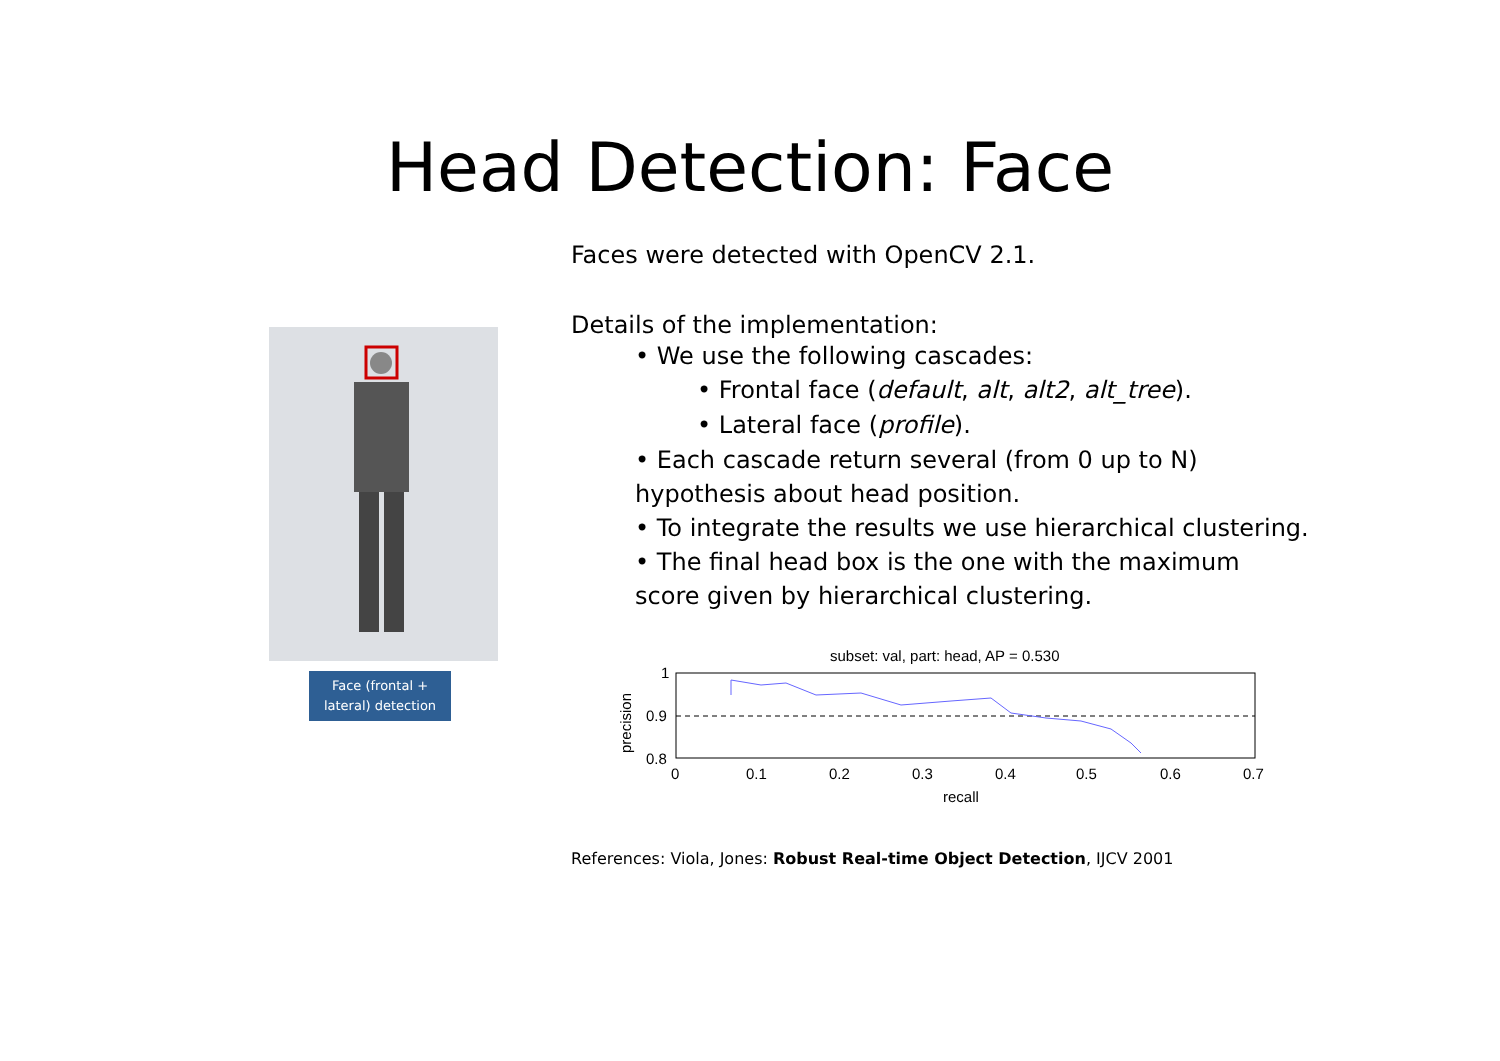Head Detection: Face
Face (frontal +
lateral) detection
Faces were detected with OpenCV 2.1.
Details of the implementation:
• We use the following cascades:
• Frontal face (default, alt, alt2, alt_tree).
• Lateral face (profile).
• Each cascade return several (from 0 up to N) hypothesis about head position.
• To integrate the results we use hierarchical clustering.
• The final head box is the one with the maximum score given by hierarchical clustering.
subset: val, part: head, AP = 0.530
1
0.9
0.8
0
0.1
0.2
0.3
0.4
0.5
0.6
0.7
recall
precision
References: Viola, Jones: Robust Real-time Object Detection, IJCV 2001